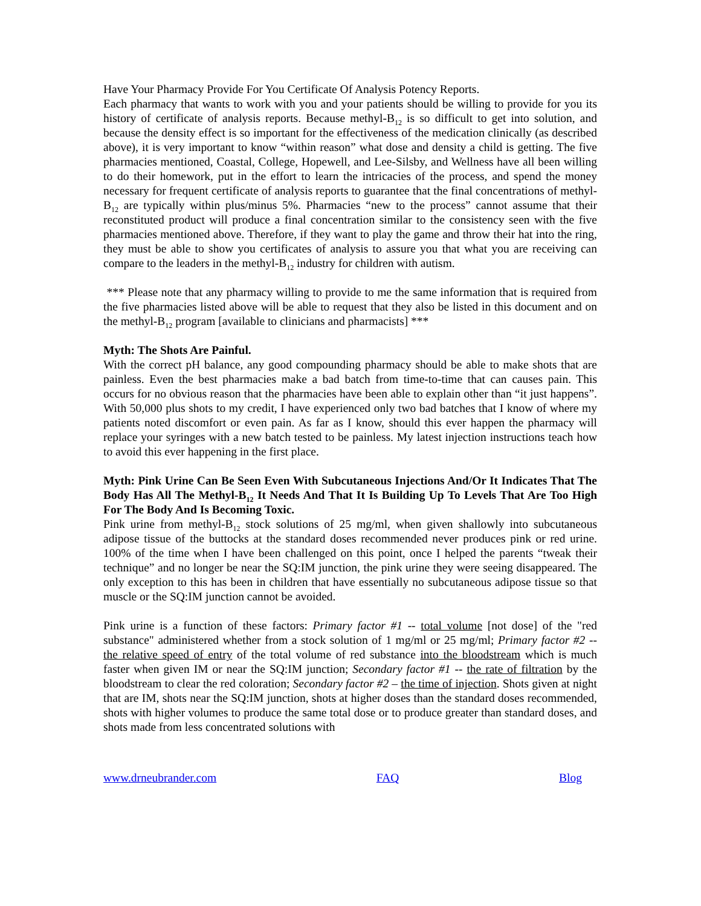Have Your Pharmacy Provide For You Certificate Of Analysis Potency Reports.
Each pharmacy that wants to work with you and your patients should be willing to provide for you its history of certificate of analysis reports. Because methyl-B<sub>12</sub> is so difficult to get into solution, and because the density effect is so important for the effectiveness of the medication clinically (as described above), it is very important to know “within reason” what dose and density a child is getting. The five pharmacies mentioned, Coastal, College, Hopewell, and Lee-Silsby, and Wellness have all been willing to do their homework, put in the effort to learn the intricacies of the process, and spend the money necessary for frequent certificate of analysis reports to guarantee that the final concentrations of methyl-B<sub>12</sub> are typically within plus/minus 5%. Pharmacies “new to the process” cannot assume that their reconstituted product will produce a final concentration similar to the consistency seen with the five pharmacies mentioned above. Therefore, if they want to play the game and throw their hat into the ring, they must be able to show you certificates of analysis to assure you that what you are receiving can compare to the leaders in the methyl-B<sub>12</sub> industry for children with autism.
*** Please note that any pharmacy willing to provide to me the same information that is required from the five pharmacies listed above will be able to request that they also be listed in this document and on the methyl-B<sub>12</sub> program [available to clinicians and pharmacists] ***
Myth: The Shots Are Painful.
With the correct pH balance, any good compounding pharmacy should be able to make shots that are painless. Even the best pharmacies make a bad batch from time-to-time that can causes pain. This occurs for no obvious reason that the pharmacies have been able to explain other than “it just happens”. With 50,000 plus shots to my credit, I have experienced only two bad batches that I know of where my patients noted discomfort or even pain. As far as I know, should this ever happen the pharmacy will replace your syringes with a new batch tested to be painless. My latest injection instructions teach how to avoid this ever happening in the first place.
Myth: Pink Urine Can Be Seen Even With Subcutaneous Injections And/Or It Indicates That The Body Has All The Methyl-B<sub>12</sub> It Needs And That It Is Building Up To Levels That Are Too High For The Body And Is Becoming Toxic.
Pink urine from methyl-B<sub>12</sub> stock solutions of 25 mg/ml, when given shallowly into subcutaneous adipose tissue of the buttocks at the standard doses recommended never produces pink or red urine. 100% of the time when I have been challenged on this point, once I helped the parents “tweak their technique” and no longer be near the SQ:IM junction, the pink urine they were seeing disappeared. The only exception to this has been in children that have essentially no subcutaneous adipose tissue so that muscle or the SQ:IM junction cannot be avoided.
Pink urine is a function of these factors: Primary factor #1 -- total volume [not dose] of the "red substance" administered whether from a stock solution of 1 mg/ml or 25 mg/ml; Primary factor #2 -- the relative speed of entry of the total volume of red substance into the bloodstream which is much faster when given IM or near the SQ:IM junction; Secondary factor #1 -- the rate of filtration by the bloodstream to clear the red coloration; Secondary factor #2 – the time of injection. Shots given at night that are IM, shots near the SQ:IM junction, shots at higher doses than the standard doses recommended, shots with higher volumes to produce the same total dose or to produce greater than standard doses, and shots made from less concentrated solutions with
www.drneubrander.com FAQ Blog